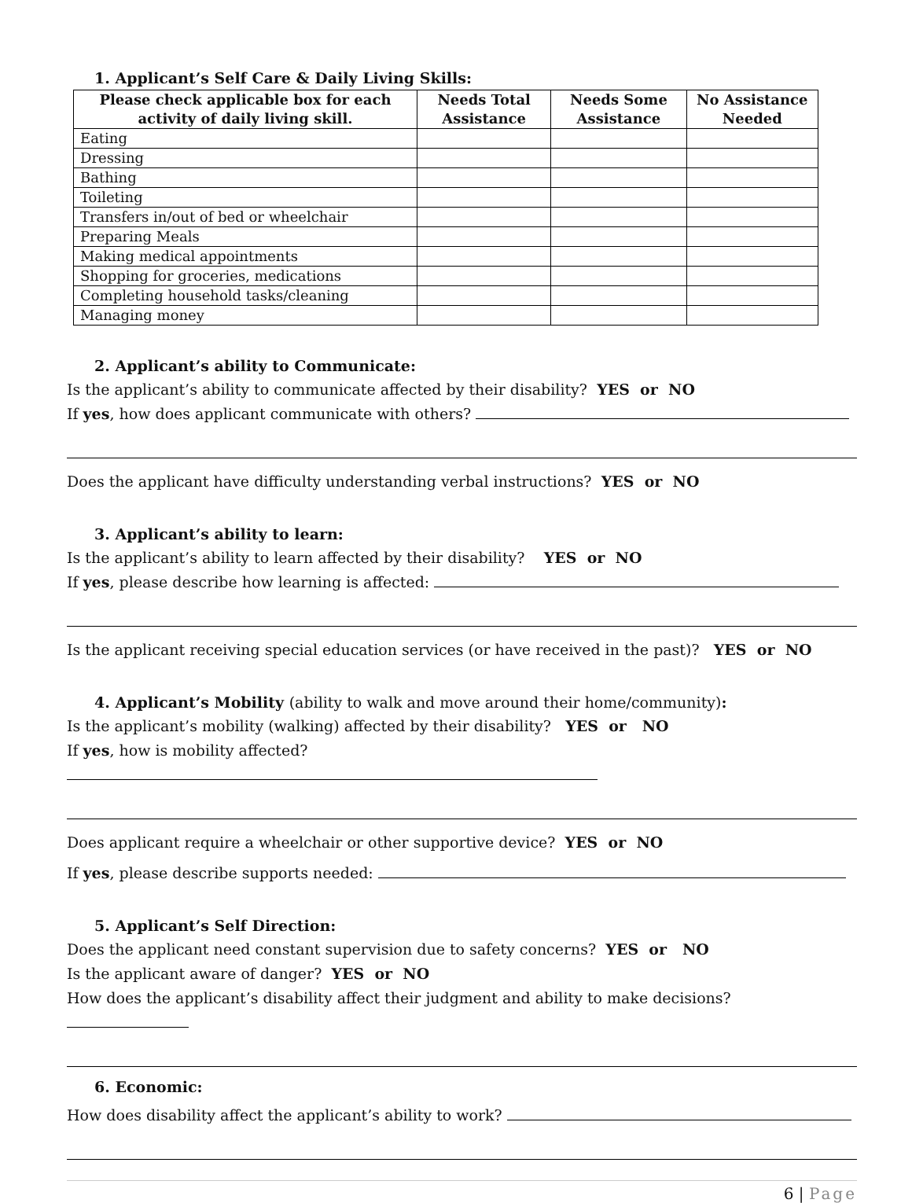1. Applicant’s Self Care & Daily Living Skills:
| Please check applicable box for each activity of daily living skill. | Needs Total Assistance | Needs Some Assistance | No Assistance Needed |
| --- | --- | --- | --- |
| Eating | | | |
| Dressing | | | |
| Bathing | | | |
| Toileting | | | |
| Transfers in/out of bed or wheelchair | | | |
| Preparing Meals | | | |
| Making medical appointments | | | |
| Shopping for groceries, medications | | | |
| Completing household tasks/cleaning | | | |
| Managing money | | | |
2. Applicant’s ability to Communicate:
Is the applicant’s ability to communicate affected by their disability? YES or NO
If yes, how does applicant communicate with others?
Does the applicant have difficulty understanding verbal instructions? YES or NO
3. Applicant’s ability to learn:
Is the applicant’s ability to learn affected by their disability? YES or NO
If yes, please describe how learning is affected:
Is the applicant receiving special education services (or have received in the past)? YES or NO
4. Applicant’s Mobility (ability to walk and move around their home/community):
Is the applicant’s mobility (walking) affected by their disability? YES or NO
If yes, how is mobility affected?
Does applicant require a wheelchair or other supportive device? YES or NO
If yes, please describe supports needed:
5. Applicant’s Self Direction:
Does the applicant need constant supervision due to safety concerns? YES or NO
Is the applicant aware of danger? YES or NO
How does the applicant’s disability affect their judgment and ability to make decisions?
6. Economic:
How does disability affect the applicant’s ability to work?
6 | Page